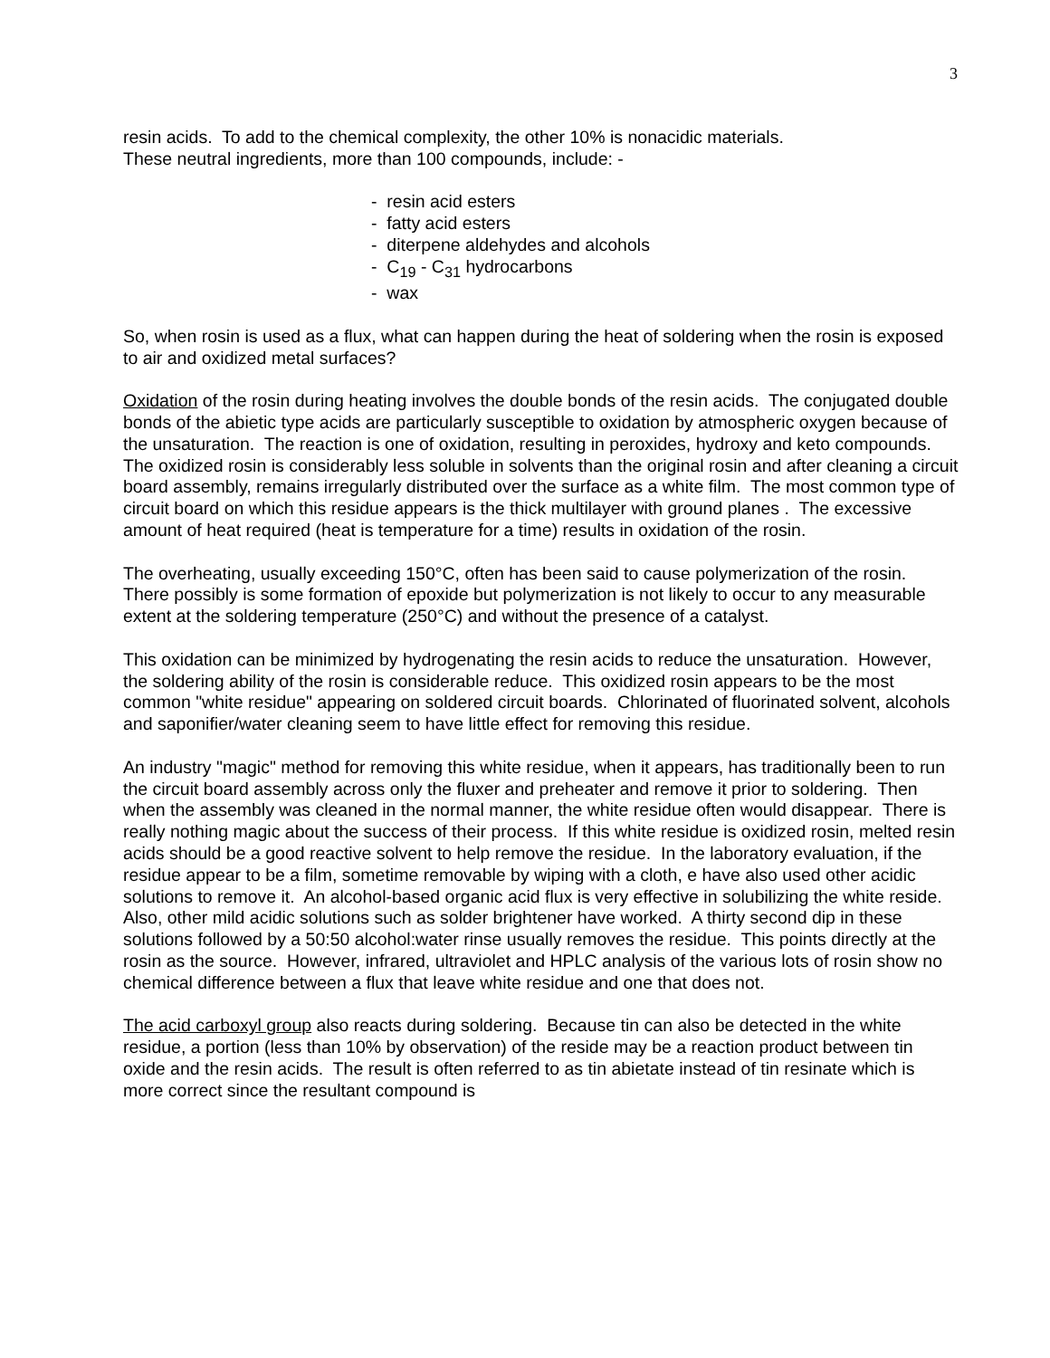3
resin acids. To add to the chemical complexity, the other 10% is nonacidic materials.
These neutral ingredients, more than 100 compounds, include: -
- resin acid esters
- fatty acid esters
- diterpene aldehydes and alcohols
- C<sub>19</sub> - C<sub>31</sub> hydrocarbons
- wax
So, when rosin is used as a flux, what can happen during the heat of soldering when the rosin is exposed to air and oxidized metal surfaces?
Oxidation of the rosin during heating involves the double bonds of the resin acids. The conjugated double bonds of the abietic type acids are particularly susceptible to oxidation by atmospheric oxygen because of the unsaturation. The reaction is one of oxidation, resulting in peroxides, hydroxy and keto compounds. The oxidized rosin is considerably less soluble in solvents than the original rosin and after cleaning a circuit board assembly, remains irregularly distributed over the surface as a white film. The most common type of circuit board on which this residue appears is the thick multilayer with ground planes . The excessive amount of heat required (heat is temperature for a time) results in oxidation of the rosin.
The overheating, usually exceeding 150°C, often has been said to cause polymerization of the rosin. There possibly is some formation of epoxide but polymerization is not likely to occur to any measurable extent at the soldering temperature (250°C) and without the presence of a catalyst.
This oxidation can be minimized by hydrogenating the resin acids to reduce the unsaturation. However, the soldering ability of the rosin is considerable reduce. This oxidized rosin appears to be the most common "white residue" appearing on soldered circuit boards. Chlorinated of fluorinated solvent, alcohols and saponifier/water cleaning seem to have little effect for removing this residue.
An industry "magic" method for removing this white residue, when it appears, has traditionally been to run the circuit board assembly across only the fluxer and preheater and remove it prior to soldering. Then when the assembly was cleaned in the normal manner, the white residue often would disappear. There is really nothing magic about the success of their process. If this white residue is oxidized rosin, melted resin acids should be a good reactive solvent to help remove the residue. In the laboratory evaluation, if the residue appear to be a film, sometime removable by wiping with a cloth, e have also used other acidic solutions to remove it. An alcohol-based organic acid flux is very effective in solubilizing the white reside. Also, other mild acidic solutions such as solder brightener have worked. A thirty second dip in these solutions followed by a 50:50 alcohol:water rinse usually removes the residue. This points directly at the rosin as the source. However, infrared, ultraviolet and HPLC analysis of the various lots of rosin show no chemical difference between a flux that leave white residue and one that does not.
The acid carboxyl group also reacts during soldering. Because tin can also be detected in the white residue, a portion (less than 10% by observation) of the reside may be a reaction product between tin oxide and the resin acids. The result is often referred to as tin abietate instead of tin resinate which is more correct since the resultant compound is